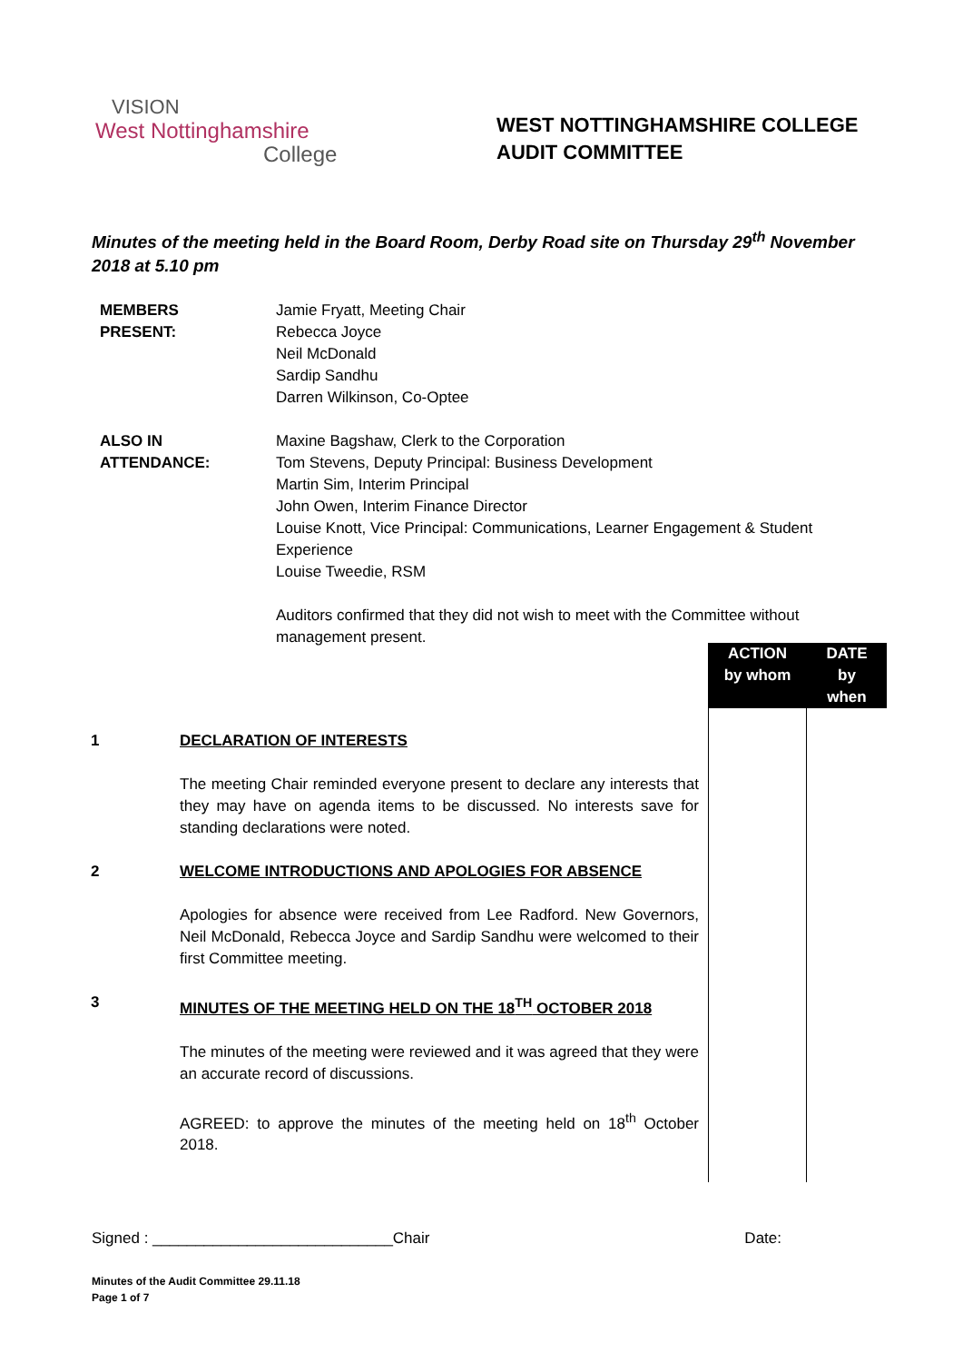VISION
West Nottinghamshire
College
WEST NOTTINGHAMSHIRE COLLEGE
AUDIT COMMITTEE
Minutes of the meeting held in the Board Room, Derby Road site on Thursday 29<sup>th</sup> November 2018 at 5.10 pm
| MEMBERS PRESENT: | Jamie Fryatt, Meeting Chair Rebecca Joyce Neil McDonald Sardip Sandhu Darren Wilkinson, Co-Optee |
| ALSO IN ATTENDANCE: | Maxine Bagshaw, Clerk to the Corporation Tom Stevens, Deputy Principal: Business Development Martin Sim, Interim Principal John Owen, Interim Finance Director Louise Knott, Vice Principal: Communications, Learner Engagement & Student Experience Louise Tweedie, RSM Auditors confirmed that they did not wish to meet with the Committee without management present. |
| | | ACTION by whom | DATE by when |
| 1 | DECLARATION OF INTERESTS The meeting Chair reminded everyone present to declare any interests that they may have on agenda items to be discussed. No interests save for standing declarations were noted. | | |
| 2 | WELCOME INTRODUCTIONS AND APOLOGIES FOR ABSENCE Apologies for absence were received from Lee Radford. New Governors, Neil McDonald, Rebecca Joyce and Sardip Sandhu were welcomed to their first Committee meeting. | | |
| 3 | MINUTES OF THE MEETING HELD ON THE 18<sup>TH</sup> OCTOBER 2018 The minutes of the meeting were reviewed and it was agreed that they were an accurate record of discussions. AGREED: to approve the minutes of the meeting held on 18<sup>th</sup> October 2018. | | |
Signed : ____________________________Chair Date:
Minutes of the Audit Committee 29.11.18
Page 1 of 7